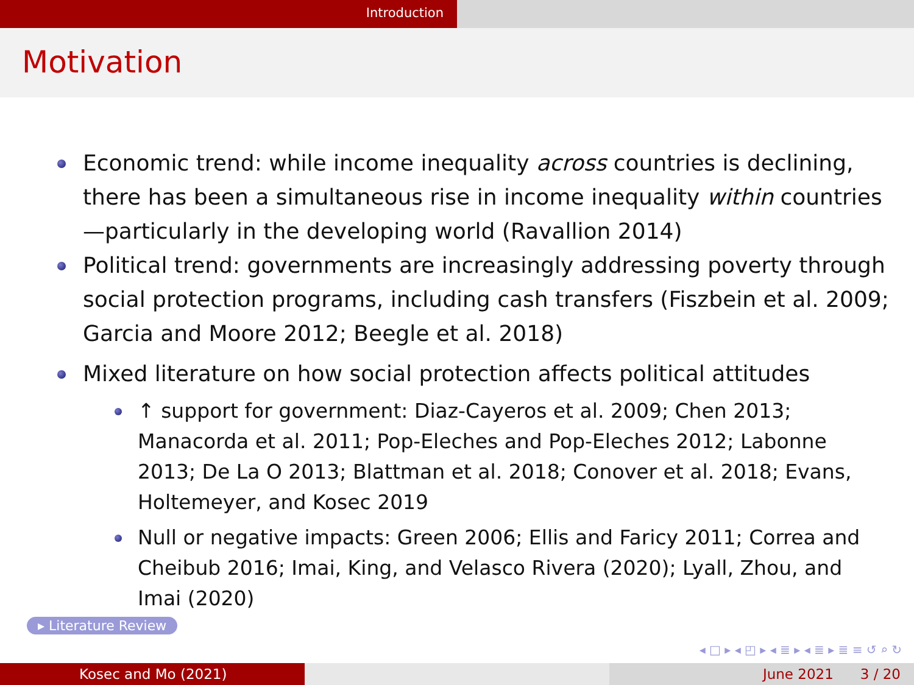Introduction
Motivation
Economic trend: while income inequality across countries is declining, there has been a simultaneous rise in income inequality within countries—particularly in the developing world (Ravallion 2014)
Political trend: governments are increasingly addressing poverty through social protection programs, including cash transfers (Fiszbein et al. 2009; Garcia and Moore 2012; Beegle et al. 2018)
Mixed literature on how social protection affects political attitudes
↑ support for government: Diaz-Cayeros et al. 2009; Chen 2013; Manacorda et al. 2011; Pop-Eleches and Pop-Eleches 2012; Labonne 2013; De La O 2013; Blattman et al. 2018; Conover et al. 2018; Evans, Holtemeyer, and Kosec 2019
Null or negative impacts: Green 2006; Ellis and Faricy 2011; Correa and Cheibub 2016; Imai, King, and Velasco Rivera (2020); Lyall, Zhou, and Imai (2020)
▸ Literature Review
◂ □ ▸ ◂ ◰ ▸ ◂ ≣ ▸ ◂ ≣ ▸ ≣ ≡ ↺ ⌕ ↻
Kosec and Mo (2021) June 2021 3 / 20